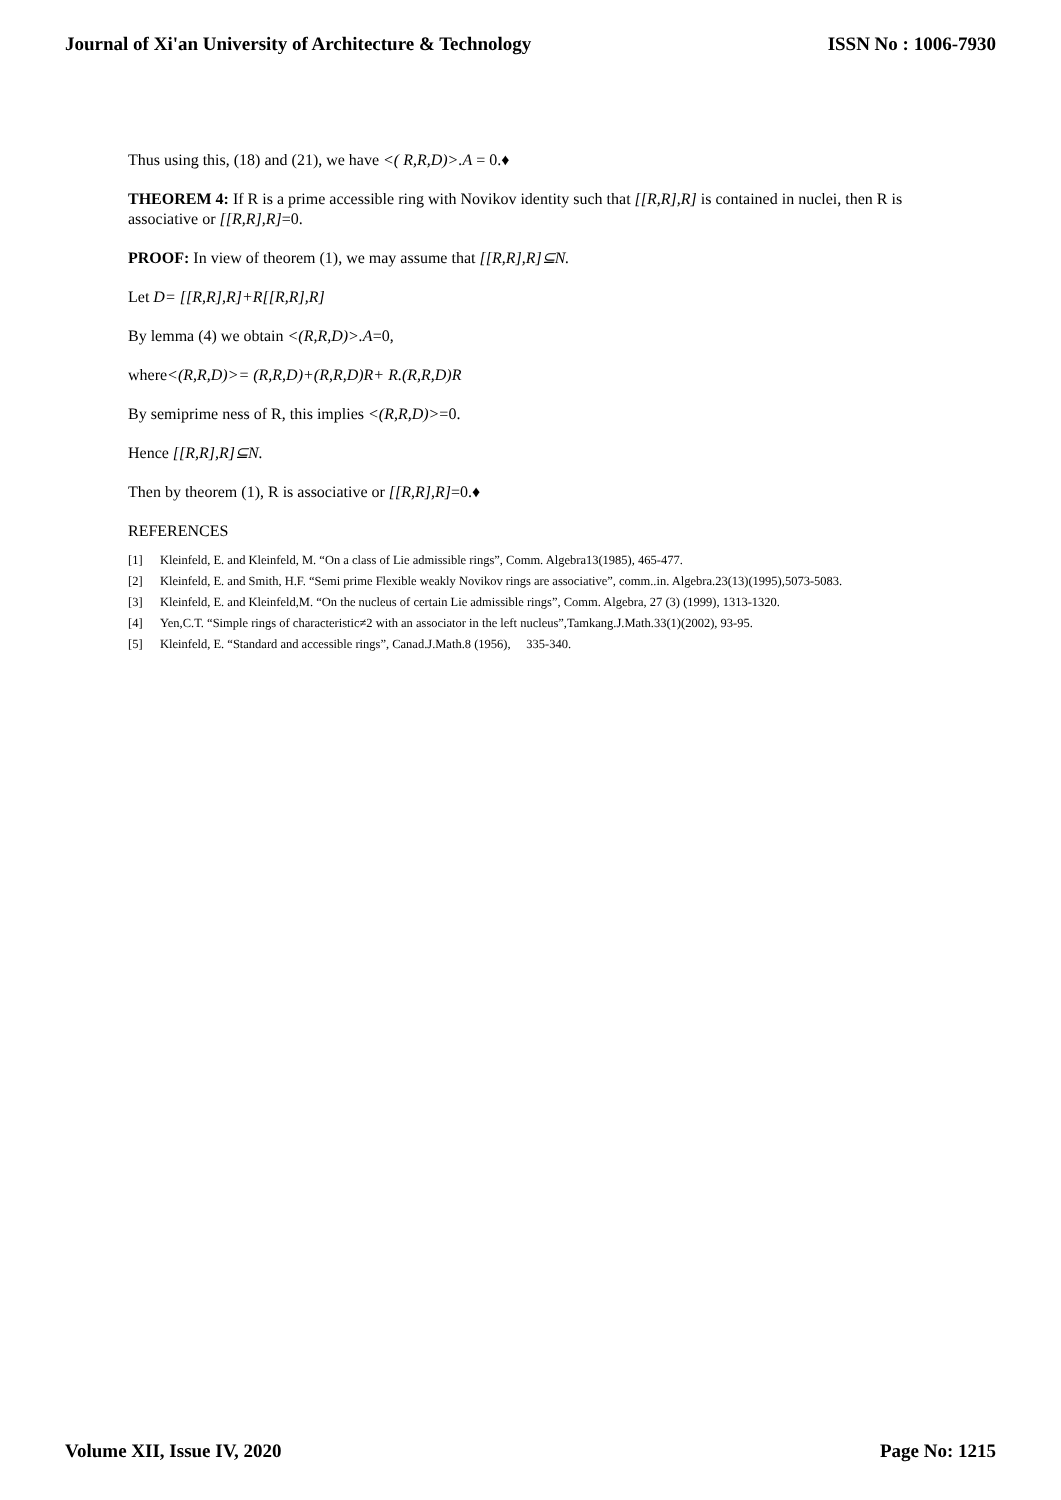Journal of Xi'an University of Architecture & Technology ISSN No : 1006-7930
Thus using this, (18) and (21), we have <( R,R,D)>.A = 0.♦
THEOREM 4: If R is a prime accessible ring with Novikov identity such that [[R,R],R] is contained in nuclei, then R is associative or [[R,R],R]=0.
PROOF: In view of theorem (1), we may assume that [[R,R],R]⊆N.
Let D= [[R,R],R]+R[[R,R],R]
By lemma (4) we obtain <(R,R,D)>.A=0,
where<(R,R,D)>= (R,R,D)+(R,R,D)R+ R.(R,R,D)R
By semiprime ness of R, this implies <(R,R,D)>=0.
Hence [[R,R],R]⊆N.
Then by theorem (1), R is associative or [[R,R],R]=0.♦
REFERENCES
[1] Kleinfeld, E. and Kleinfeld, M. “On a class of Lie admissible rings”, Comm. Algebra13(1985), 465-477.
[2] Kleinfeld, E. and Smith, H.F. “Semi prime Flexible weakly Novikov rings are associative”, comm..in. Algebra.23(13)(1995),5073-5083.
[3] Kleinfeld, E. and Kleinfeld,M. “On the nucleus of certain Lie admissible rings”, Comm. Algebra, 27 (3) (1999), 1313-1320.
[4] Yen,C.T. “Simple rings of characteristic≠2 with an associator in the left nucleus”,Tamkang.J.Math.33(1)(2002), 93-95.
[5] Kleinfeld, E. “Standard and accessible rings”, Canad.J.Math.8 (1956), 335-340.
Volume XII, Issue IV, 2020 Page No: 1215